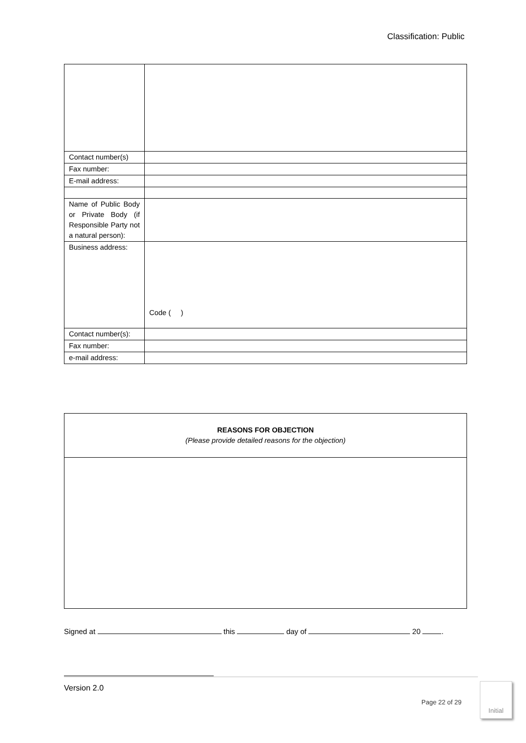Classification: Public
| Contact number(s) | |
| Fax number: | |
| E-mail address: | |
| Name of Public Body or Private Body (if Responsible Party not a natural person): | |
| Business address: | Code ( ) |
| Contact number(s): | |
| Fax number: | |
| e-mail address: | |
| REASONS FOR OBJECTION (Please provide detailed reasons for the objection) |
Signed at this day of 20 .
Version 2.0
Page 22 of 29
Initial